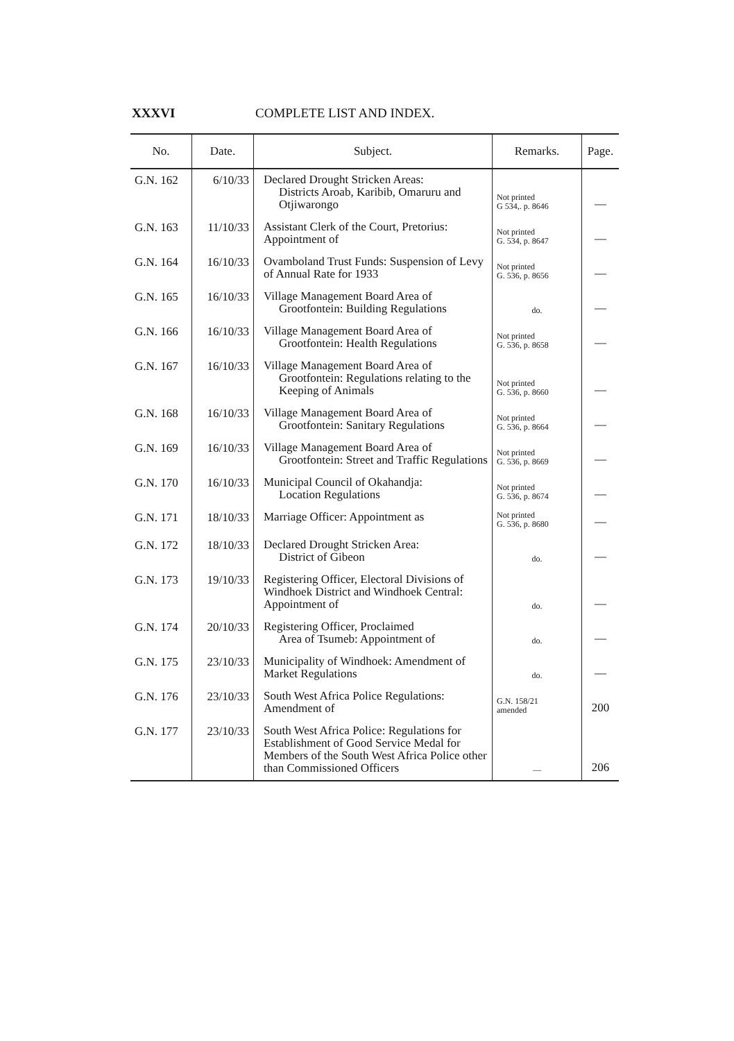XXXVI COMPLETE LIST AND INDEX.
| No. | Date. | Subject. | Remarks. | Page. |
| --- | --- | --- | --- | --- |
| G.N. 162 | 6/10/33 | Declared Drought Stricken Areas: Districts Aroab, Karibib, Omaruru and Otjiwarongo | Not printed G 534,. p. 8646 | — |
| G.N. 163 | 11/10/33 | Assistant Clerk of the Court, Pretorius: Appointment of | Not printed G. 534, p. 8647 | — |
| G.N. 164 | 16/10/33 | Ovamboland Trust Funds: Suspension of Levy of Annual Rate for 1933 | Not printed G. 536, p. 8656 | — |
| G.N. 165 | 16/10/33 | Village Management Board Area of Grootfontein: Building Regulations | do. | — |
| G.N. 166 | 16/10/33 | Village Management Board Area of Grootfontein: Health Regulations | Not printed G. 536, p. 8658 | — |
| G.N. 167 | 16/10/33 | Village Management Board Area of Grootfontein: Regulations relating to the Keeping of Animals | Not printed G. 536, p. 8660 | — |
| G.N. 168 | 16/10/33 | Village Management Board Area of Grootfontein: Sanitary Regulations | Not printed G. 536, p. 8664 | — |
| G.N. 169 | 16/10/33 | Village Management Board Area of Grootfontein: Street and Traffic Regulations | Not printed G. 536, p. 8669 | — |
| G.N. 170 | 16/10/33 | Municipal Council of Okahandja: Location Regulations | Not printed G. 536, p. 8674 | — |
| G.N. 171 | 18/10/33 | Marriage Officer: Appointment as | Not printed G. 536, p. 8680 | — |
| G.N. 172 | 18/10/33 | Declared Drought Stricken Area: District of Gibeon | do. | — |
| G.N. 173 | 19/10/33 | Registering Officer, Electoral Divisions of Windhoek District and Windhoek Central: Appointment of | do. | — |
| G.N. 174 | 20/10/33 | Registering Officer, Proclaimed Area of Tsumeb: Appointment of | do. | — |
| G.N. 175 | 23/10/33 | Municipality of Windhoek: Amendment of Market Regulations | do. | — |
| G.N. 176 | 23/10/33 | South West Africa Police Regulations: Amendment of | G.N. 158/21 amended | 200 |
| G.N. 177 | 23/10/33 | South West Africa Police: Regulations for Establishment of Good Service Medal for Members of the South West Africa Police other than Commissioned Officers | — | 206 |